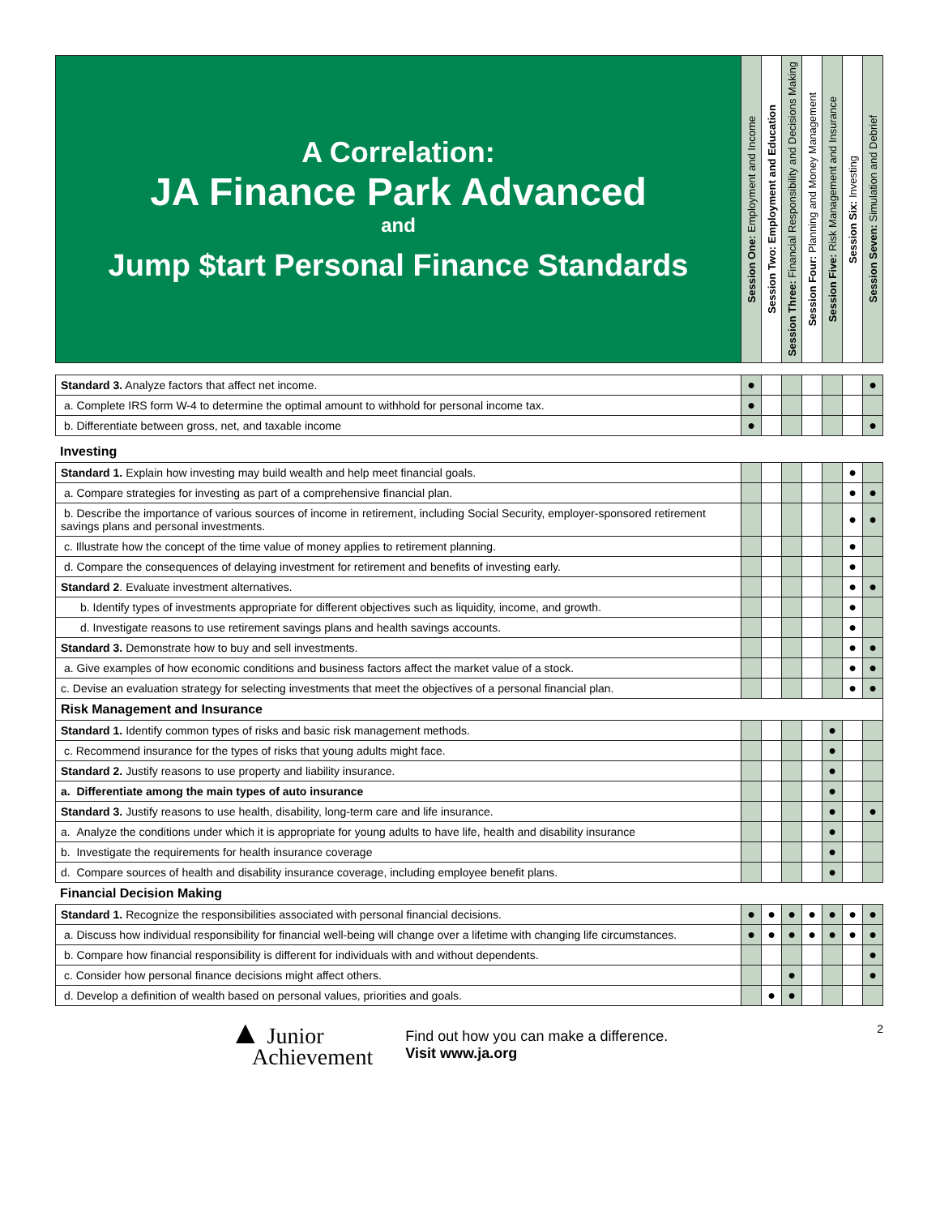| A Correlation: JA Finance Park Advanced and Jump $tart Personal Finance Standards | Session One: Employment and Income | Session Two: Employment and Education | Session Three: Financial Responsibility and Decisions Making | Session Four: Planning and Money Management | Session Five: Risk Management and Insurance | Session Six: Investing | Session Seven: Simulation and Debrief |
| Standard 3. Analyze factors that affect net income. | ● | | | | | | ● |
| a. Complete IRS form W-4 to determine the optimal amount to withhold for personal income tax. | ● | | | | | | |
| b. Differentiate between gross, net, and taxable income | ● | | | | | | ● |
Investing
| Standard 1. Explain how investing may build wealth and help meet financial goals. | | | | | | ● | |
| a. Compare strategies for investing as part of a comprehensive financial plan. | | | | | | ● | ● |
| b. Describe the importance of various sources of income in retirement, including Social Security, employer-sponsored retirement savings plans and personal investments. | | | | | | ● | ● |
| c. Illustrate how the concept of the time value of money applies to retirement planning. | | | | | | ● | |
| d. Compare the consequences of delaying investment for retirement and benefits of investing early. | | | | | | ● | |
| Standard 2 . Evaluate investment alternatives. | | | | | | ● | ● |
| b. Identify types of investments appropriate for different objectives such as liquidity, income, and growth. | | | | | | ● | |
| d. Investigate reasons to use retirement savings plans and health savings accounts. | | | | | | ● | |
| Standard 3. Demonstrate how to buy and sell investments. | | | | | | ● | ● |
| a. Give examples of how economic conditions and business factors affect the market value of a stock. | | | | | | ● | ● |
| c. Devise an evaluation strategy for selecting investments that meet the objectives of a personal financial plan. | | | | | | ● | ● |
| Risk Management and Insurance | | | | | | | |
| Standard 1. Identify common types of risks and basic risk management methods. | | | | | ● | | |
| c. Recommend insurance for the types of risks that young adults might face. | | | | | ● | | |
| Standard 2. Justify reasons to use property and liability insurance. | | | | | ● | | |
| a. Differentiate among the main types of auto insurance | | | | | ● | | |
| Standard 3. Justify reasons to use health, disability, long-term care and life insurance. | | | | | ● | | ● |
| a. Analyze the conditions under which it is appropriate for young adults to have life, health and disability insurance | | | | | ● | | |
| b. Investigate the requirements for health insurance coverage | | | | | ● | | |
| d. Compare sources of health and disability insurance coverage, including employee benefit plans. | | | | | ● | | |
Financial Decision Making
| Standard 1. Recognize the responsibilities associated with personal financial decisions. | ● | ● | ● | ● | ● | ● | ● |
| a. Discuss how individual responsibility for financial well-being will change over a lifetime with changing life circumstances. | ● | ● | ● | ● | ● | ● | ● |
| b. Compare how financial responsibility is different for individuals with and without dependents. | | | | | | | ● |
| c. Consider how personal finance decisions might affect others. | | | ● | | | | ● |
| d. Develop a definition of wealth based on personal values, priorities and goals. | | ● | ● | | | | |
▲ Junior
Achievement
Find out how you can make a difference.
Visit www.ja.org
2